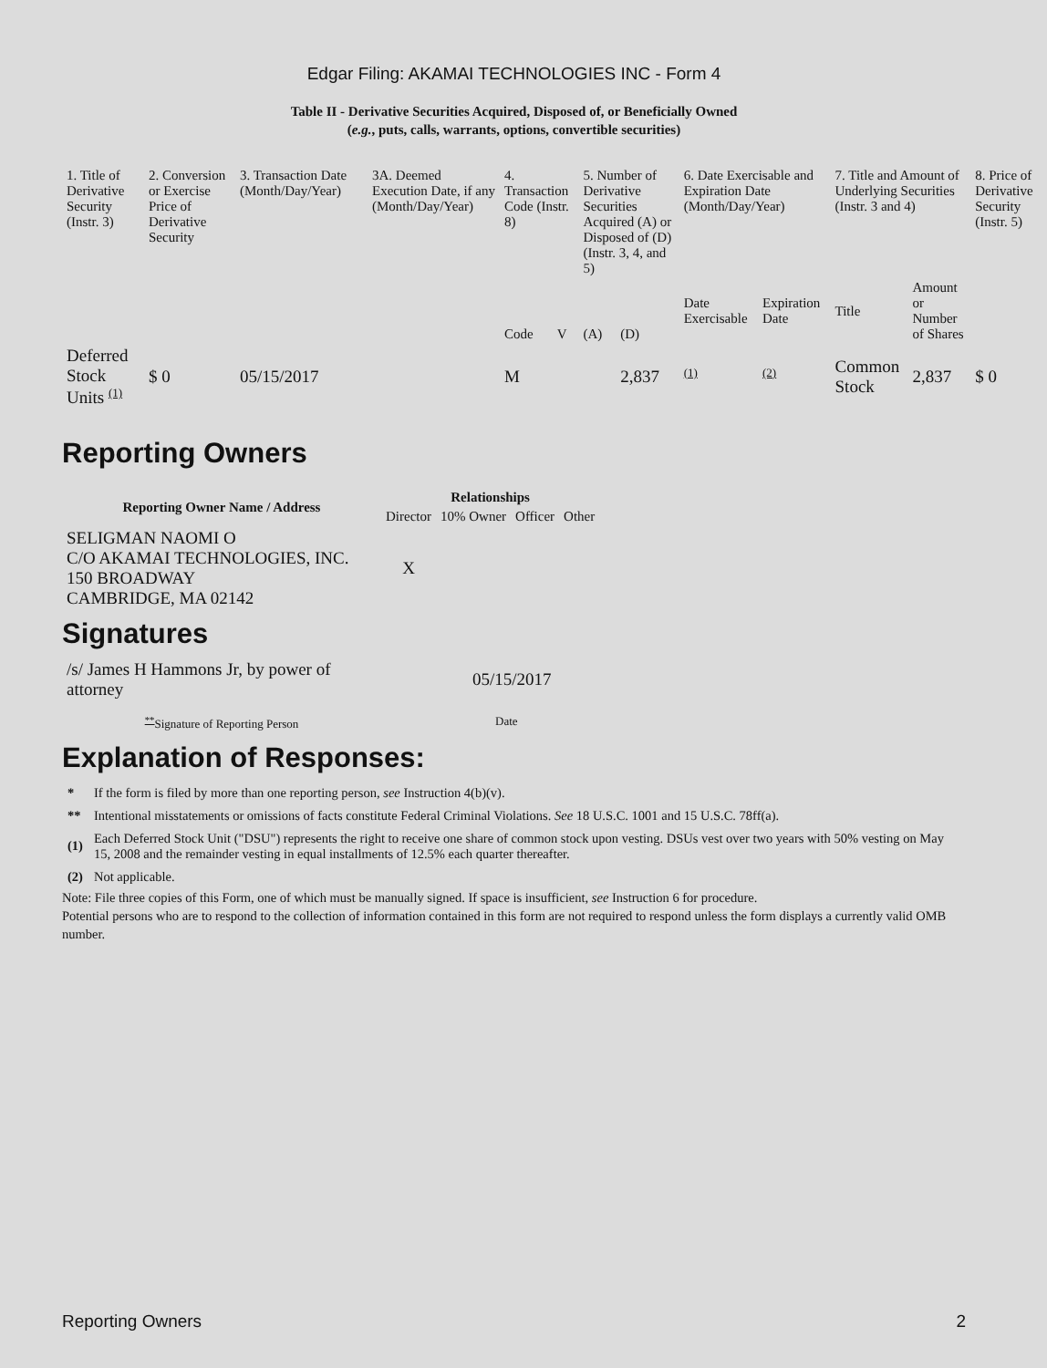Edgar Filing: AKAMAI TECHNOLOGIES INC - Form 4
Table II - Derivative Securities Acquired, Disposed of, or Beneficially Owned
(e.g., puts, calls, warrants, options, convertible securities)
| 1. Title of Derivative Security (Instr. 3) | 2. Conversion or Exercise Price of Derivative Security | 3. Transaction Date (Month/Day/Year) | 3A. Deemed Execution Date, if any (Month/Day/Year) | 4. Transaction Code (Instr. 8) | | 5. Number of Derivative Securities Acquired (A) or Disposed of (D) (Instr. 3, 4, and 5) | | 6. Date Exercisable and Expiration Date (Month/Day/Year) | | 7. Title and Amount of Underlying Securities (Instr. 3 and 4) | | 8. Price of Derivative Security (Instr. 5) |
| | | | | Code | V | (A) | (D) | Date Exercisable | Expiration Date | Title | Amount or Number of Shares | |
| Deferred Stock Units <sup>(1)</sup> | $ 0 | 05/15/2017 | | M | | | 2,837 | <sup>(1)</sup> | <sup>(2)</sup> | Common Stock | 2,837 | $ 0 |
Reporting Owners
| Reporting Owner Name / Address | Relationships | | | |
| --- | --- | --- | --- | --- |
| | Director | 10% Owner | Officer | Other |
| SELIGMAN NAOMI O C/O AKAMAI TECHNOLOGIES, INC. 150 BROADWAY CAMBRIDGE, MA 02142 | X | | | |
Signatures
| /s/ James H Hammons Jr, by power of attorney | 05/15/2017 |
| <sup>**</sup> Signature of Reporting Person | Date |
Explanation of Responses:
| * | If the form is filed by more than one reporting person, see Instruction 4(b)(v). |
| ** | Intentional misstatements or omissions of facts constitute Federal Criminal Violations. See 18 U.S.C. 1001 and 15 U.S.C. 78ff(a). |
| (1) | Each Deferred Stock Unit ("DSU") represents the right to receive one share of common stock upon vesting. DSUs vest over two years with 50% vesting on May 15, 2008 and the remainder vesting in equal installments of 12.5% each quarter thereafter. |
| (2) | Not applicable. |
Note: File three copies of this Form, one of which must be manually signed. If space is insufficient, see Instruction 6 for procedure.
Potential persons who are to respond to the collection of information contained in this form are not required to respond unless the form displays a currently valid OMB number.
Reporting Owners 2